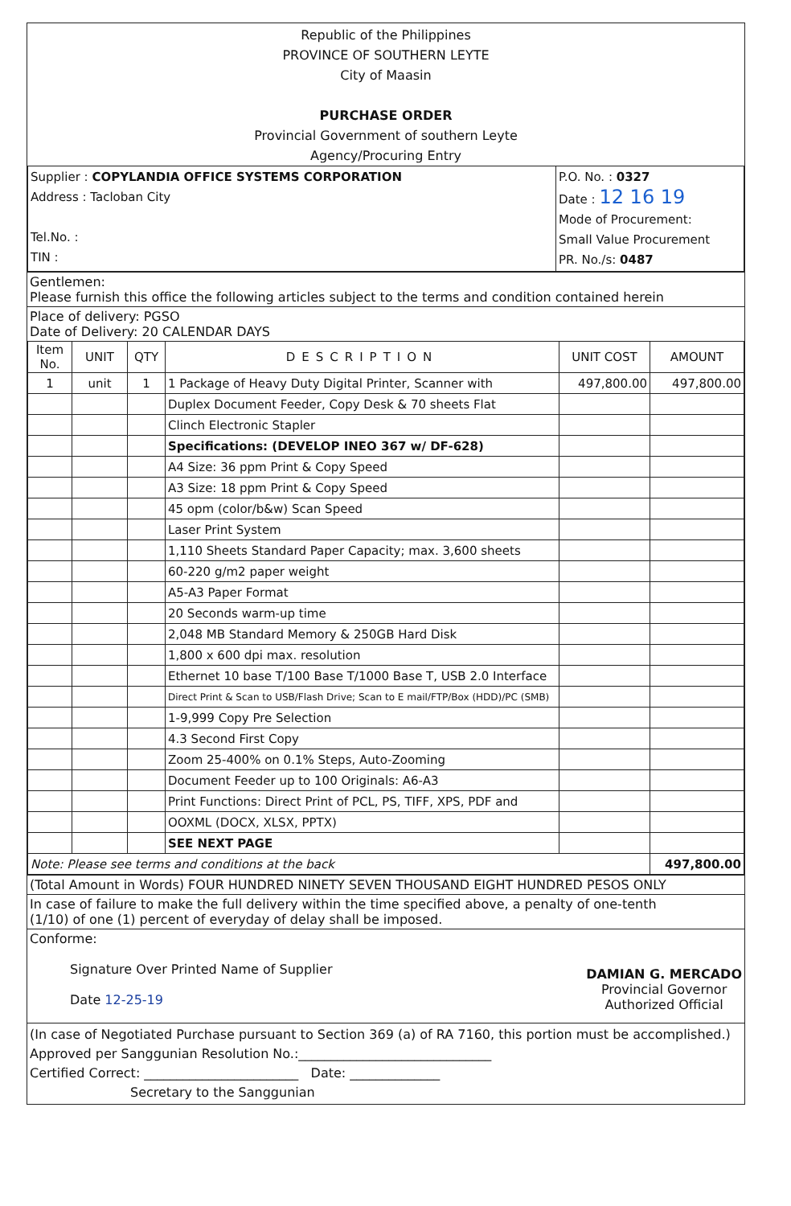Republic of the Philippines
PROVINCE OF SOUTHERN LEYTE
City of Maasin
PURCHASE ORDER
Provincial Government of southern Leyte
Agency/Procuring Entry
| Supplier : COPYLANDIA OFFICE SYSTEMS CORPORATION Address : Tacloban City Tel.No. : TIN : | P.O. No. : 0327 Date : 12 16 19 Mode of Procurement: Small Value Procurement PR. No./s: 0487 |
Gentlemen:
Please furnish this office the following articles subject to the terms and condition contained herein
Place of delivery: PGSO
Date of Delivery: 20 CALENDAR DAYS
| Item No. | UNIT | QTY | DESCRIPTION | UNIT COST | AMOUNT |
| --- | --- | --- | --- | --- | --- |
| 1 | unit | 1 | 1 Package of Heavy Duty Digital Printer, Scanner with | 497,800.00 | 497,800.00 |
| | | | Duplex Document Feeder, Copy Desk & 70 sheets Flat | | |
| | | | Clinch Electronic Stapler | | |
| | | | Specifications: (DEVELOP INEO 367 w/ DF-628) | | |
| | | | A4 Size: 36 ppm Print & Copy Speed | | |
| | | | A3 Size: 18 ppm Print & Copy Speed | | |
| | | | 45 opm (color/b&w) Scan Speed | | |
| | | | Laser Print System | | |
| | | | 1,110 Sheets Standard Paper Capacity; max. 3,600 sheets | | |
| | | | 60-220 g/m2 paper weight | | |
| | | | A5-A3 Paper Format | | |
| | | | 20 Seconds warm-up time | | |
| | | | 2,048 MB Standard Memory & 250GB Hard Disk | | |
| | | | 1,800 x 600 dpi max. resolution | | |
| | | | Ethernet 10 base T/100 Base T/1000 Base T, USB 2.0 Interface | | |
| | | | Direct Print & Scan to USB/Flash Drive; Scan to E mail/FTP/Box (HDD)/PC (SMB) | | |
| | | | 1-9,999 Copy Pre Selection | | |
| | | | 4.3 Second First Copy | | |
| | | | Zoom 25-400% on 0.1% Steps, Auto-Zooming | | |
| | | | Document Feeder up to 100 Originals: A6-A3 | | |
| | | | Print Functions: Direct Print of PCL, PS, TIFF, XPS, PDF and | | |
| | | | OOXML (DOCX, XLSX, PPTX) | | |
| | | | SEE NEXT PAGE | | |
| Note: Please see terms and conditions at the back | | | | | 497,800.00 |
(Total Amount in Words) FOUR HUNDRED NINETY SEVEN THOUSAND EIGHT HUNDRED PESOS ONLY
In case of failure to make the full delivery within the time specified above, a penalty of one-tenth
(1/10) of one (1) percent of everyday of delay shall be imposed.
Conforme:
Signature Over Printed Name of Supplier
Date 12-25-19
DAMIAN G. MERCADO
Provincial Governor
Authorized Official
(In case of Negotiated Purchase pursuant to Section 369 (a) of RA 7160, this portion must be accomplished.)
Approved per Sanggunian Resolution No.:______________________________
Certified Correct: ________________________ Date: ______________
Secretary to the Sanggunian